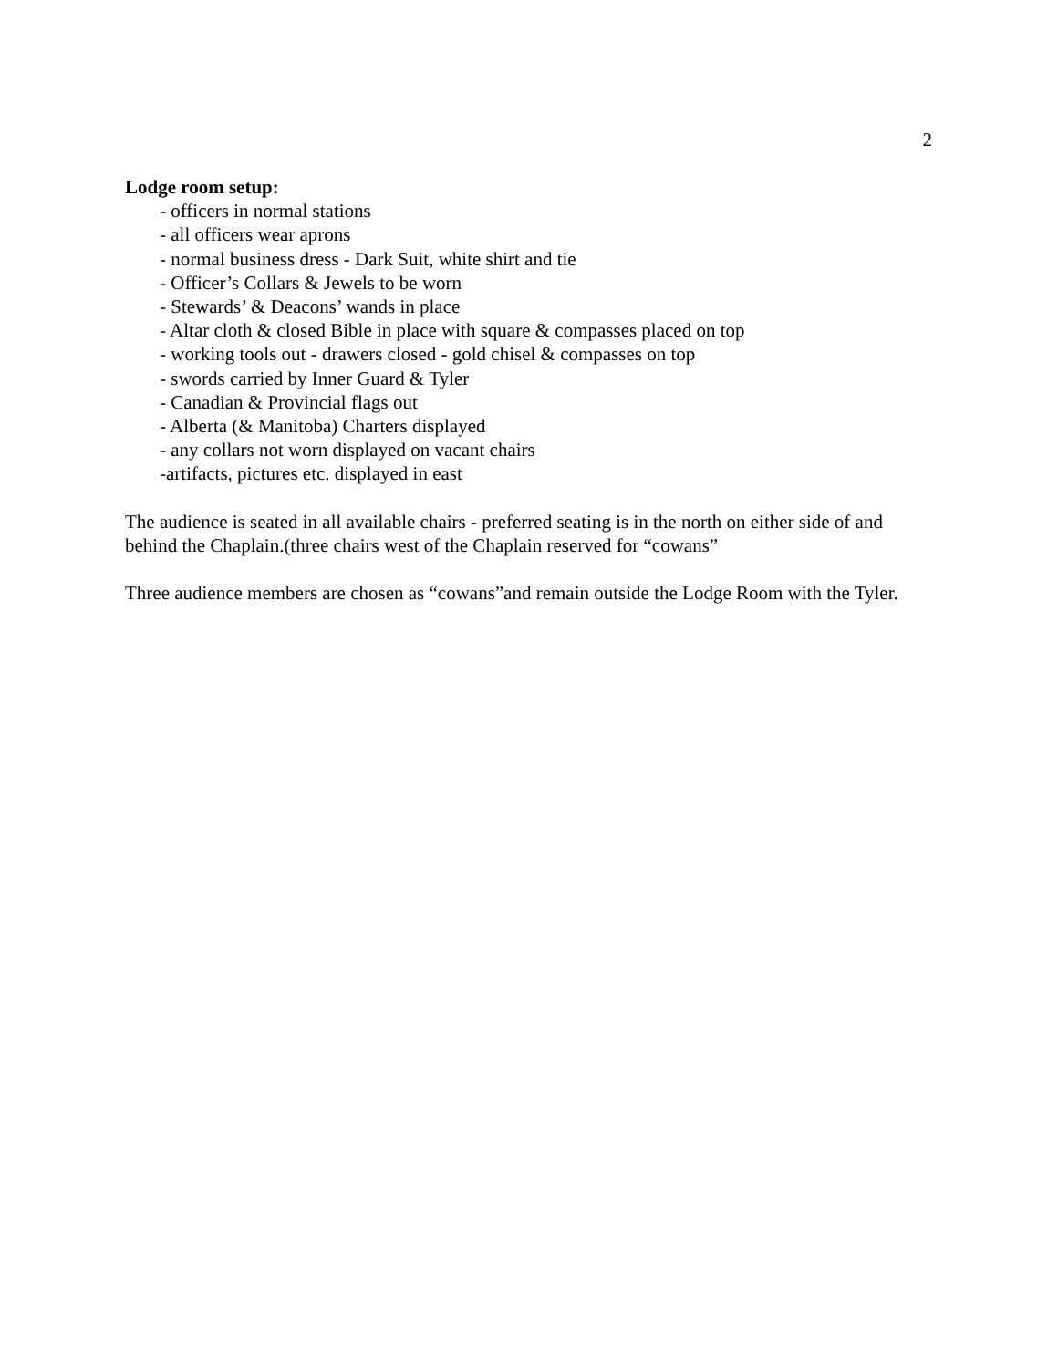2
Lodge room setup:
- officers in normal stations
- all officers wear aprons
- normal business dress - Dark Suit, white shirt and tie
- Officer’s Collars & Jewels to be worn
- Stewards’ & Deacons’ wands in place
- Altar cloth & closed Bible in place with square & compasses placed on top
- working tools out - drawers closed - gold chisel & compasses on top
- swords carried by Inner Guard & Tyler
- Canadian & Provincial flags out
- Alberta (& Manitoba) Charters displayed
- any collars not worn displayed on vacant chairs
-artifacts, pictures etc. displayed in east
The audience is seated in all available chairs - preferred seating is in the north on either side of and behind the Chaplain.(three chairs west of the Chaplain reserved for “cowans”
Three audience members are chosen as “cowans”and remain outside the Lodge Room with the Tyler.